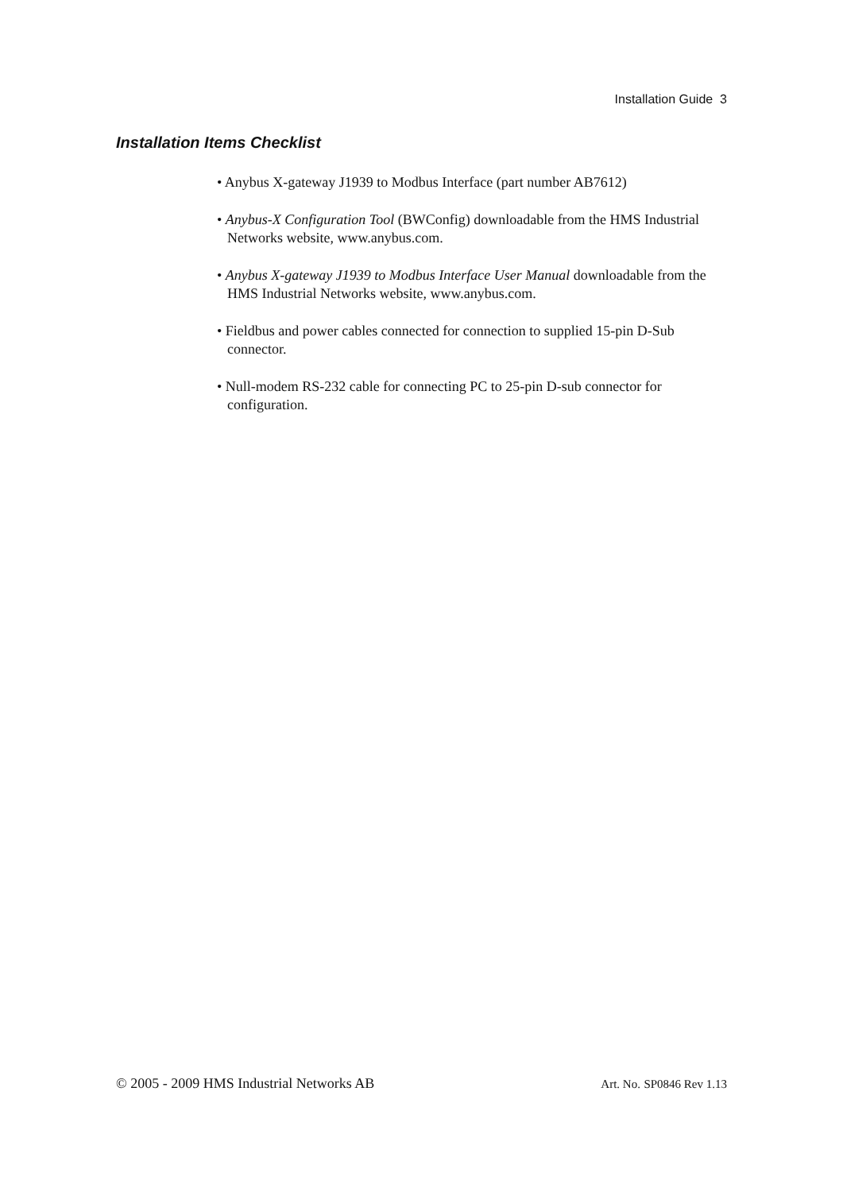Installation Guide 3
Installation Items Checklist
• Anybus X-gateway J1939 to Modbus Interface (part number AB7612)
• Anybus-X Configuration Tool (BWConfig) downloadable from the HMS Industrial Networks website, www.anybus.com.
• Anybus X-gateway J1939 to Modbus Interface User Manual downloadable from the HMS Industrial Networks website, www.anybus.com.
• Fieldbus and power cables connected for connection to supplied 15-pin D-Sub connector.
• Null-modem RS-232 cable for connecting PC to 25-pin D-sub connector for configuration.
© 2005 - 2009 HMS Industrial Networks AB Art. No. SP0846 Rev 1.13